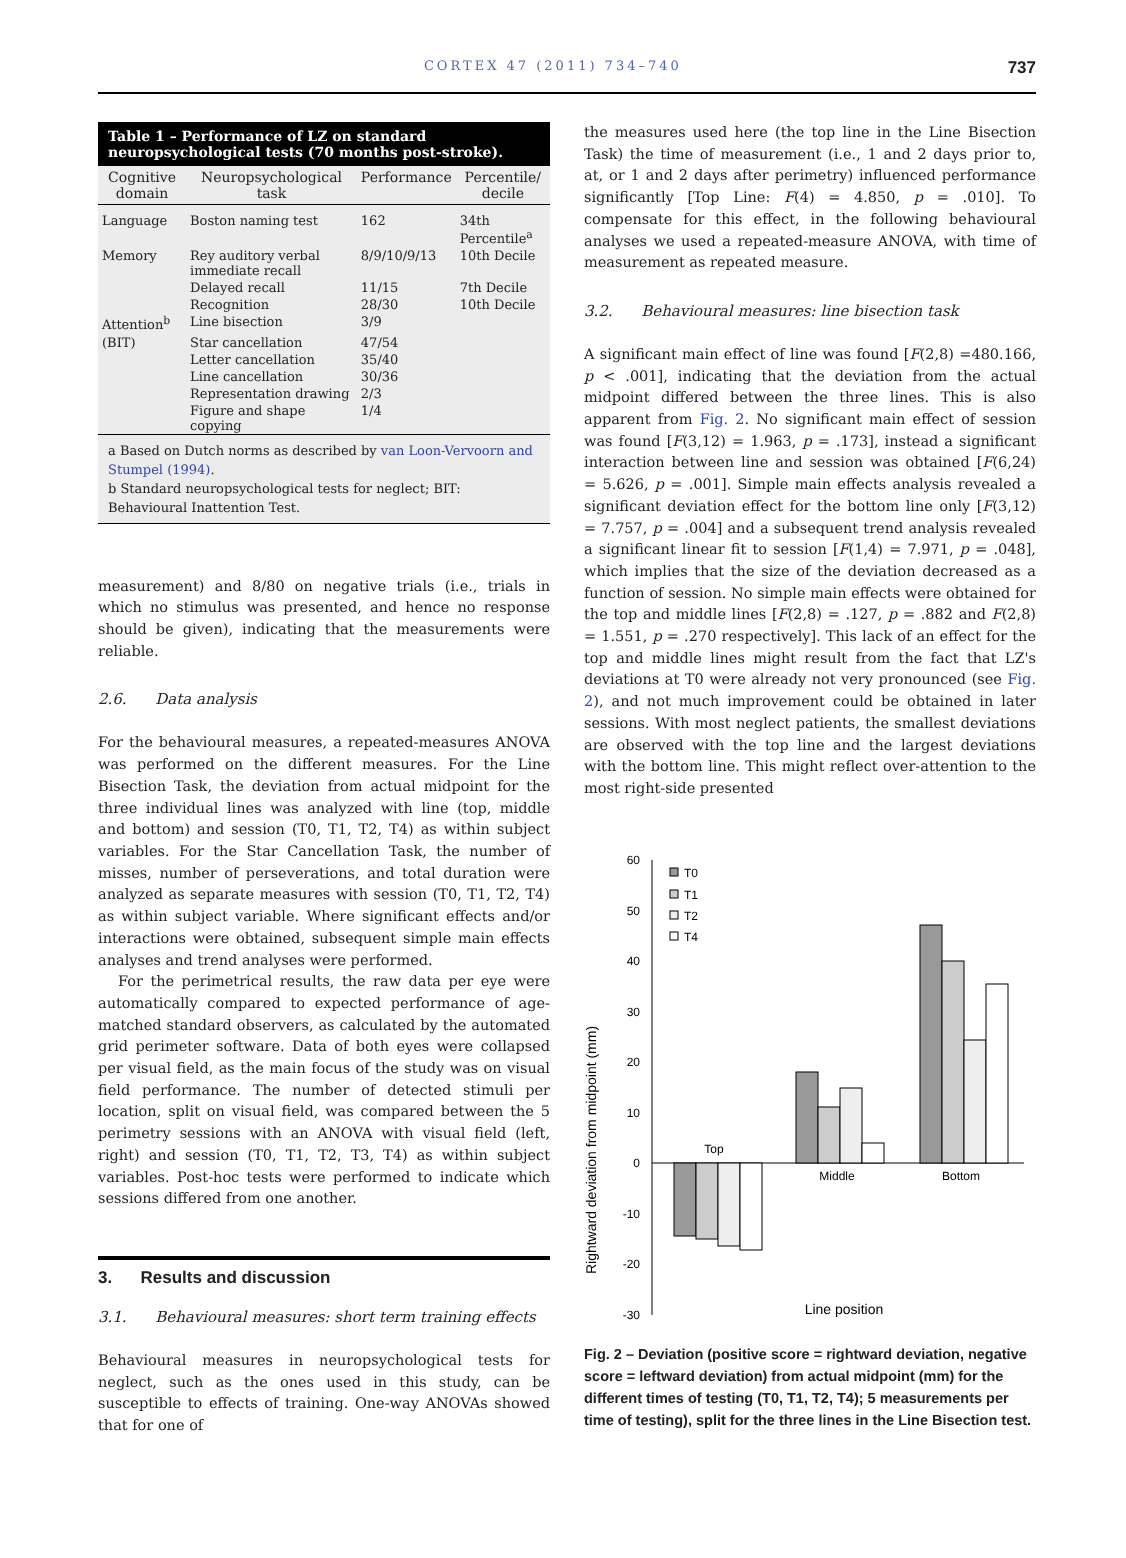CORTEX 47 (2011) 734–740 737
Table 1 – Performance of LZ on standard neuropsychological tests (70 months post-stroke).
| Cognitive domain | Neuropsychological task | Performance | Percentile/ decile |
| --- | --- | --- | --- |
| Language | Boston naming test | 162 | 34th Percentile<sup>a</sup> |
| Memory | Rey auditory verbal immediate recall | 8/9/10/9/13 | 10th Decile |
| | Delayed recall | 11/15 | 7th Decile |
| | Recognition | 28/30 | 10th Decile |
| Attention<sup>b</sup> | Line bisection | 3/9 | |
| (BIT) | Star cancellation | 47/54 | |
| | Letter cancellation | 35/40 | |
| | Line cancellation | 30/36 | |
| | Representation drawing | 2/3 | |
| | Figure and shape copying | 1/4 | |
a Based on Dutch norms as described by van Loon-Vervoorn and Stumpel (1994).
b Standard neuropsychological tests for neglect; BIT: Behavioural Inattention Test.
measurement) and 8/80 on negative trials (i.e., trials in which no stimulus was presented, and hence no response should be given), indicating that the measurements were reliable.
2.6. Data analysis
For the behavioural measures, a repeated-measures ANOVA was performed on the different measures. For the Line Bisection Task, the deviation from actual midpoint for the three individual lines was analyzed with line (top, middle and bottom) and session (T0, T1, T2, T4) as within subject variables. For the Star Cancellation Task, the number of misses, number of perseverations, and total duration were analyzed as separate measures with session (T0, T1, T2, T4) as within subject variable. Where significant effects and/or interactions were obtained, subsequent simple main effects analyses and trend analyses were performed.
For the perimetrical results, the raw data per eye were automatically compared to expected performance of age-matched standard observers, as calculated by the automated grid perimeter software. Data of both eyes were collapsed per visual field, as the main focus of the study was on visual field performance. The number of detected stimuli per location, split on visual field, was compared between the 5 perimetry sessions with an ANOVA with visual field (left, right) and session (T0, T1, T2, T3, T4) as within subject variables. Post-hoc tests were performed to indicate which sessions differed from one another.
3. Results and discussion
3.1. Behavioural measures: short term training effects
Behavioural measures in neuropsychological tests for neglect, such as the ones used in this study, can be susceptible to effects of training. One-way ANOVAs showed that for one of
the measures used here (the top line in the Line Bisection Task) the time of measurement (i.e., 1 and 2 days prior to, at, or 1 and 2 days after perimetry) influenced performance significantly [Top Line: F(4) = 4.850, p = .010]. To compensate for this effect, in the following behavioural analyses we used a repeated-measure ANOVA, with time of measurement as repeated measure.
3.2. Behavioural measures: line bisection task
A significant main effect of line was found [F(2,8) =480.166, p < .001], indicating that the deviation from the actual midpoint differed between the three lines. This is also apparent from Fig. 2. No significant main effect of session was found [F(3,12) = 1.963, p = .173], instead a significant interaction between line and session was obtained [F(6,24) = 5.626, p = .001]. Simple main effects analysis revealed a significant deviation effect for the bottom line only [F(3,12) = 7.757, p = .004] and a subsequent trend analysis revealed a significant linear fit to session [F(1,4) = 7.971, p = .048], which implies that the size of the deviation decreased as a function of session. No simple main effects were obtained for the top and middle lines [F(2,8) = .127, p = .882 and F(2,8) = 1.551, p = .270 respectively]. This lack of an effect for the top and middle lines might result from the fact that LZ's deviations at T0 were already not very pronounced (see Fig. 2), and not much improvement could be obtained in later sessions. With most neglect patients, the smallest deviations are observed with the top line and the largest deviations with the bottom line. This might reflect over-attention to the most right-side presented
Rightward deviation from midpoint (mm)
60
50
40
30
20
10
0
-10
-20
-30
Top
Middle
Bottom
T0
T1
T2
T4
Line position
Fig. 2 – Deviation (positive score = rightward deviation, negative score = leftward deviation) from actual midpoint (mm) for the different times of testing (T0, T1, T2, T4); 5 measurements per time of testing), split for the three lines in the Line Bisection test.